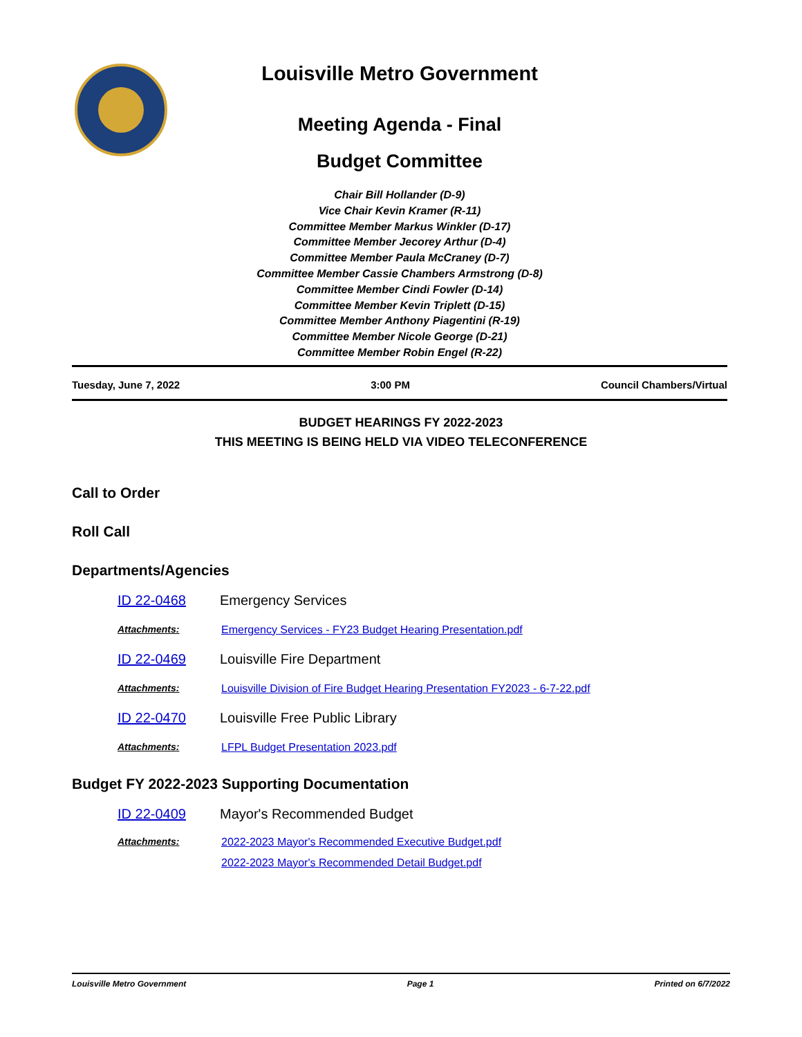Louisville Metro Government
Meeting Agenda - Final
Budget Committee
Chair Bill Hollander (D-9)
Vice Chair Kevin Kramer (R-11)
Committee Member Markus Winkler (D-17)
Committee Member Jecorey Arthur (D-4)
Committee Member Paula McCraney (D-7)
Committee Member Cassie Chambers Armstrong (D-8)
Committee Member Cindi Fowler (D-14)
Committee Member Kevin Triplett (D-15)
Committee Member Anthony Piagentini (R-19)
Committee Member Nicole George (D-21)
Committee Member Robin Engel (R-22)
Tuesday, June 7, 2022 3:00 PM Council Chambers/Virtual
BUDGET HEARINGS FY 2022-2023
THIS MEETING IS BEING HELD VIA VIDEO TELECONFERENCE
Call to Order
Roll Call
Departments/Agencies
ID 22-0468 Emergency Services
Attachments: Emergency Services - FY23 Budget Hearing Presentation.pdf
ID 22-0469 Louisville Fire Department
Attachments: Louisville Division of Fire Budget Hearing Presentation FY2023 - 6-7-22.pdf
ID 22-0470 Louisville Free Public Library
Attachments: LFPL Budget Presentation 2023.pdf
Budget FY 2022-2023 Supporting Documentation
ID 22-0409 Mayor's Recommended Budget
Attachments: 2022-2023 Mayor's Recommended Executive Budget.pdf
2022-2023 Mayor's Recommended Detail Budget.pdf
Louisville Metro Government Page 1 Printed on 6/7/2022